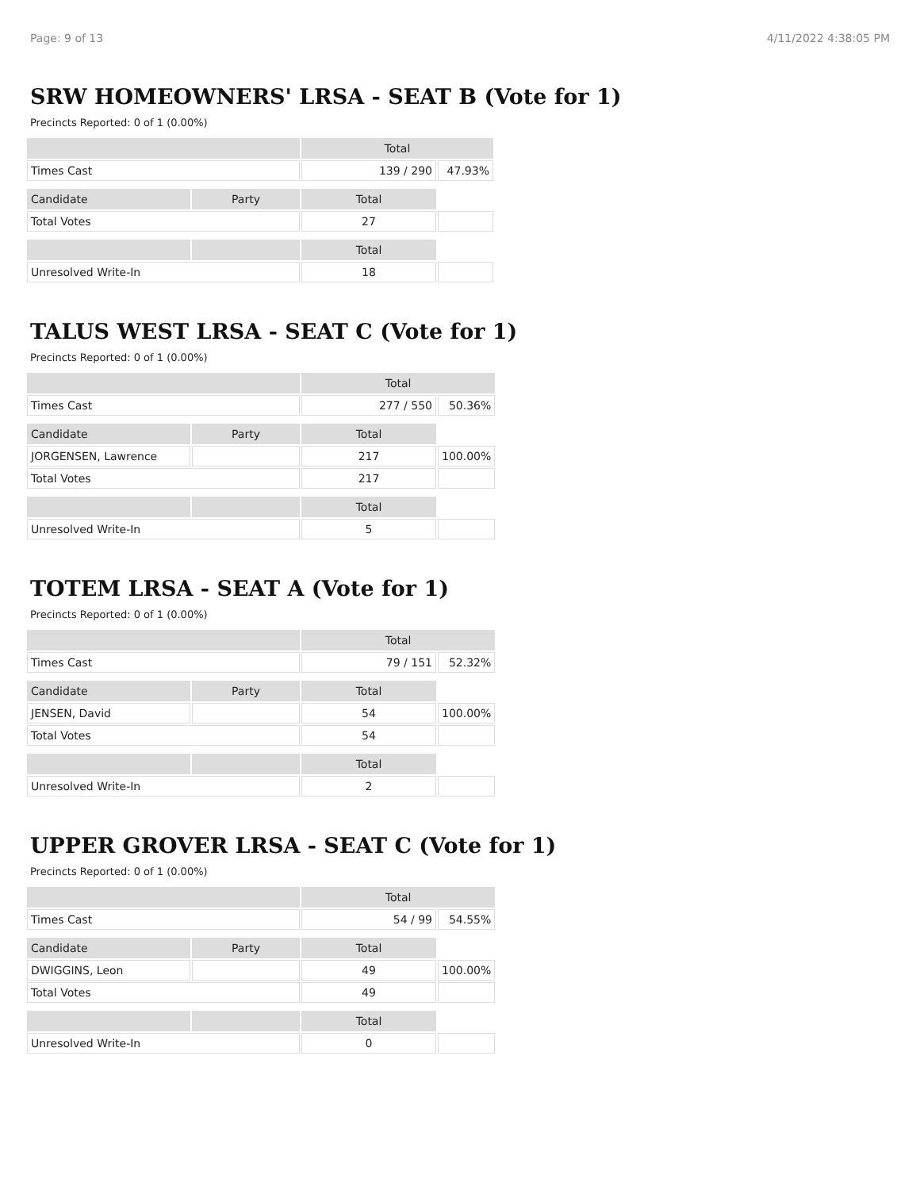Page: 9 of 13 4/11/2022 4:38:05 PM
SRW HOMEOWNERS' LRSA - SEAT B (Vote for 1)
Precincts Reported: 0 of 1 (0.00%)
| | | Total | |
| --- | --- | --- | --- |
| Times Cast | | 139 / 290 | 47.93% |
| Candidate | Party | Total | |
| Total Votes | | 27 | |
| | | Total | |
| Unresolved Write-In | | 18 | |
TALUS WEST LRSA - SEAT C (Vote for 1)
Precincts Reported: 0 of 1 (0.00%)
| | | Total | |
| --- | --- | --- | --- |
| Times Cast | | 277 / 550 | 50.36% |
| Candidate | Party | Total | |
| JORGENSEN, Lawrence | | 217 | 100.00% |
| Total Votes | | 217 | |
| | | Total | |
| Unresolved Write-In | | 5 | |
TOTEM LRSA - SEAT A (Vote for 1)
Precincts Reported: 0 of 1 (0.00%)
| | | Total | |
| --- | --- | --- | --- |
| Times Cast | | 79 / 151 | 52.32% |
| Candidate | Party | Total | |
| JENSEN, David | | 54 | 100.00% |
| Total Votes | | 54 | |
| | | Total | |
| Unresolved Write-In | | 2 | |
UPPER GROVER LRSA - SEAT C (Vote for 1)
Precincts Reported: 0 of 1 (0.00%)
| | | Total | |
| --- | --- | --- | --- |
| Times Cast | | 54 / 99 | 54.55% |
| Candidate | Party | Total | |
| DWIGGINS, Leon | | 49 | 100.00% |
| Total Votes | | 49 | |
| | | Total | |
| Unresolved Write-In | | 0 | |